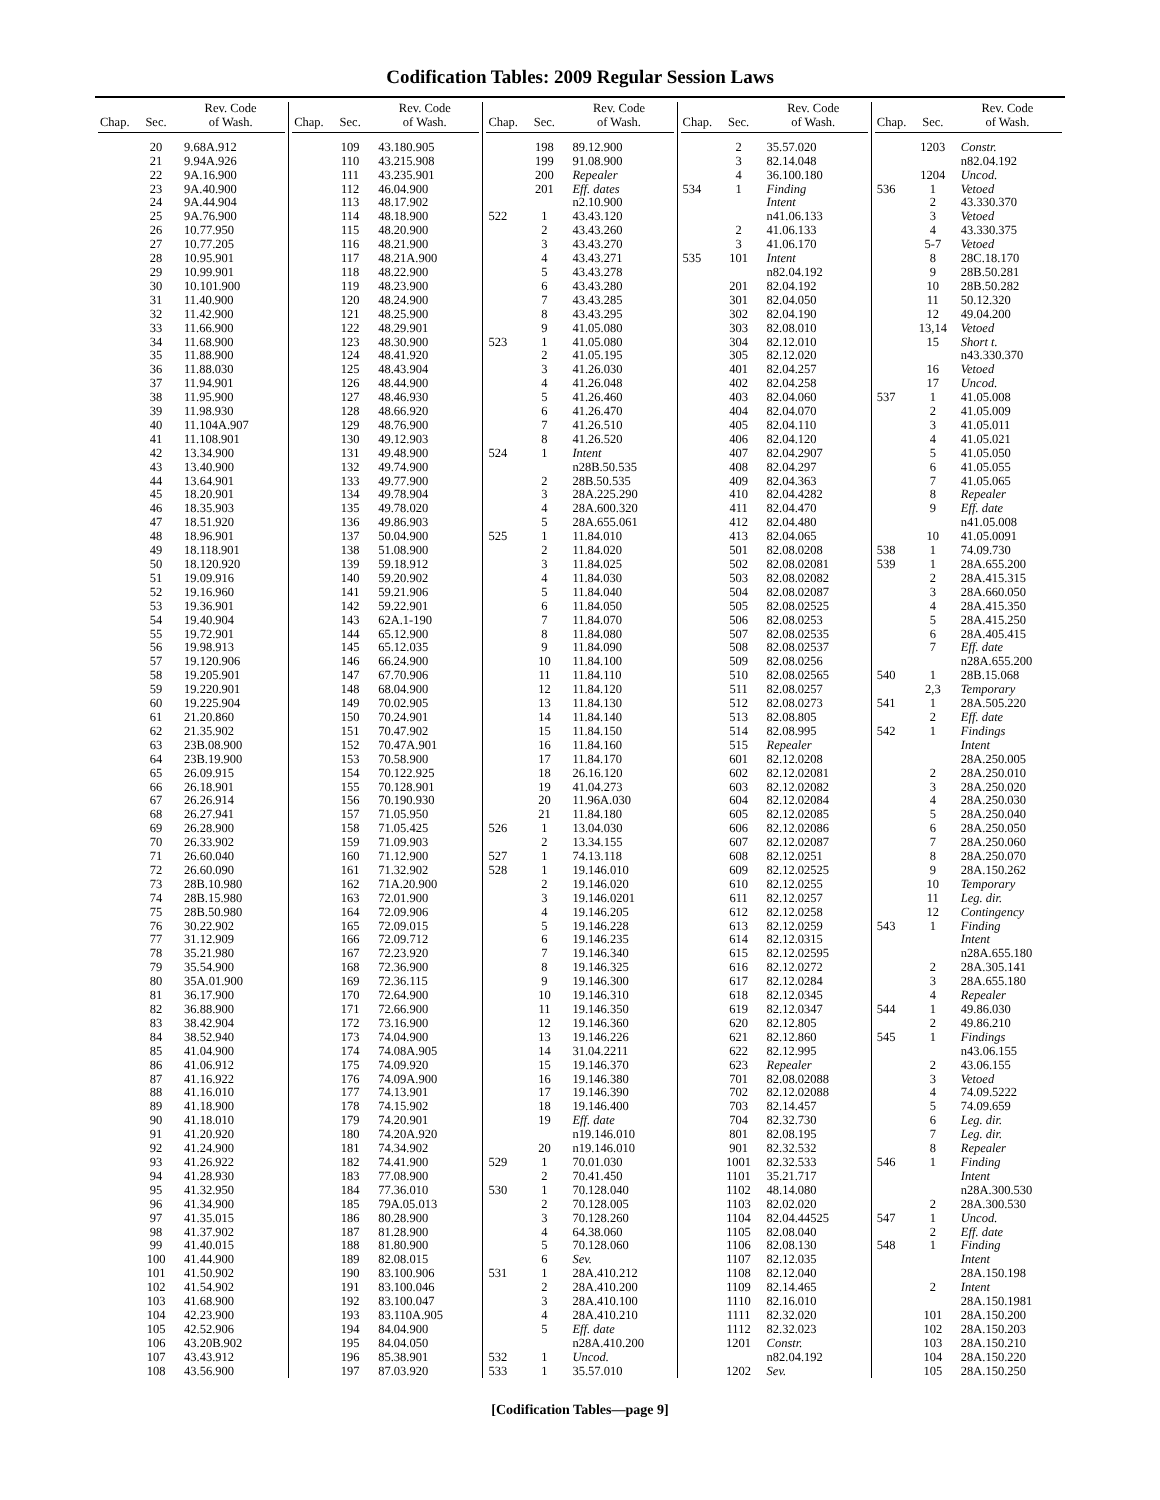Codification Tables: 2009 Regular Session Laws
| Chap. | Sec. | Rev. Code of Wash. |
| --- | --- | --- |
| | 20 | 9.68A.912 |
| | 21 | 9.94A.926 |
| | 22 | 9A.16.900 |
| | 23 | 9A.40.900 |
| | 24 | 9A.44.904 |
| | 25 | 9A.76.900 |
| | 26 | 10.77.950 |
| | 27 | 10.77.205 |
| | 28 | 10.95.901 |
| | 29 | 10.99.901 |
| | 30 | 10.101.900 |
| | 31 | 11.40.900 |
| | 32 | 11.42.900 |
| | 33 | 11.66.900 |
| | 34 | 11.68.900 |
| | 35 | 11.88.900 |
| | 36 | 11.88.030 |
| | 37 | 11.94.901 |
| | 38 | 11.95.900 |
| | 39 | 11.98.930 |
| | 40 | 11.104A.907 |
| | 41 | 11.108.901 |
| | 42 | 13.34.900 |
| | 43 | 13.40.900 |
| | 44 | 13.64.901 |
| | 45 | 18.20.901 |
| | 46 | 18.35.903 |
| | 47 | 18.51.920 |
| | 48 | 18.96.901 |
| | 49 | 18.118.901 |
| | 50 | 18.120.920 |
| | 51 | 19.09.916 |
| | 52 | 19.16.960 |
| | 53 | 19.36.901 |
| | 54 | 19.40.904 |
| | 55 | 19.72.901 |
| | 56 | 19.98.913 |
| | 57 | 19.120.906 |
| | 58 | 19.205.901 |
| | 59 | 19.220.901 |
| | 60 | 19.225.904 |
| | 61 | 21.20.860 |
| | 62 | 21.35.902 |
| | 63 | 23B.08.900 |
| | 64 | 23B.19.900 |
| | 65 | 26.09.915 |
| | 66 | 26.18.901 |
| | 67 | 26.26.914 |
| | 68 | 26.27.941 |
| | 69 | 26.28.900 |
| | 70 | 26.33.902 |
| | 71 | 26.60.040 |
| | 72 | 26.60.090 |
| | 73 | 28B.10.980 |
| | 74 | 28B.15.980 |
| | 75 | 28B.50.980 |
| | 76 | 30.22.902 |
| | 77 | 31.12.909 |
| | 78 | 35.21.980 |
| | 79 | 35.54.900 |
| | 80 | 35A.01.900 |
| | 81 | 36.17.900 |
| | 82 | 36.88.900 |
| | 83 | 38.42.904 |
| | 84 | 38.52.940 |
| | 85 | 41.04.900 |
| | 86 | 41.06.912 |
| | 87 | 41.16.922 |
| | 88 | 41.16.010 |
| | 89 | 41.18.900 |
| | 90 | 41.18.010 |
| | 91 | 41.20.920 |
| | 92 | 41.24.900 |
| | 93 | 41.26.922 |
| | 94 | 41.28.930 |
| | 95 | 41.32.950 |
| | 96 | 41.34.900 |
| | 97 | 41.35.015 |
| | 98 | 41.37.902 |
| | 99 | 41.40.015 |
| | 100 | 41.44.900 |
| | 101 | 41.50.902 |
| | 102 | 41.54.902 |
| | 103 | 41.68.900 |
| | 104 | 42.23.900 |
| | 105 | 42.52.906 |
| | 106 | 43.20B.902 |
| | 107 | 43.43.912 |
| | 108 | 43.56.900 |
| Chap. | Sec. | Rev. Code of Wash. |
| --- | --- | --- |
| | 109 | 43.180.905 |
| | 110 | 43.215.908 |
| | 111 | 43.235.901 |
| | 112 | 46.04.900 |
| | 113 | 48.17.902 |
| | 114 | 48.18.900 |
| | 115 | 48.20.900 |
| | 116 | 48.21.900 |
| | 117 | 48.21A.900 |
| | 118 | 48.22.900 |
| | 119 | 48.23.900 |
| | 120 | 48.24.900 |
| | 121 | 48.25.900 |
| | 122 | 48.29.901 |
| | 123 | 48.30.900 |
| | 124 | 48.41.920 |
| | 125 | 48.43.904 |
| | 126 | 48.44.900 |
| | 127 | 48.46.930 |
| | 128 | 48.66.920 |
| | 129 | 48.76.900 |
| | 130 | 49.12.903 |
| | 131 | 49.48.900 |
| | 132 | 49.74.900 |
| | 133 | 49.77.900 |
| | 134 | 49.78.904 |
| | 135 | 49.78.020 |
| | 136 | 49.86.903 |
| | 137 | 50.04.900 |
| | 138 | 51.08.900 |
| | 139 | 59.18.912 |
| | 140 | 59.20.902 |
| | 141 | 59.21.906 |
| | 142 | 59.22.901 |
| | 143 | 62A.1-190 |
| | 144 | 65.12.900 |
| | 145 | 65.12.035 |
| | 146 | 66.24.900 |
| | 147 | 67.70.906 |
| | 148 | 68.04.900 |
| | 149 | 70.02.905 |
| | 150 | 70.24.901 |
| | 151 | 70.47.902 |
| | 152 | 70.47A.901 |
| | 153 | 70.58.900 |
| | 154 | 70.122.925 |
| | 155 | 70.128.901 |
| | 156 | 70.190.930 |
| | 157 | 71.05.950 |
| | 158 | 71.05.425 |
| | 159 | 71.09.903 |
| | 160 | 71.12.900 |
| | 161 | 71.32.902 |
| | 162 | 71A.20.900 |
| | 163 | 72.01.900 |
| | 164 | 72.09.906 |
| | 165 | 72.09.015 |
| | 166 | 72.09.712 |
| | 167 | 72.23.920 |
| | 168 | 72.36.900 |
| | 169 | 72.36.115 |
| | 170 | 72.64.900 |
| | 171 | 72.66.900 |
| | 172 | 73.16.900 |
| | 173 | 74.04.900 |
| | 174 | 74.08A.905 |
| | 175 | 74.09.920 |
| | 176 | 74.09A.900 |
| | 177 | 74.13.901 |
| | 178 | 74.15.902 |
| | 179 | 74.20.901 |
| | 180 | 74.20A.920 |
| | 181 | 74.34.902 |
| | 182 | 74.41.900 |
| | 183 | 77.08.900 |
| | 184 | 77.36.010 |
| | 185 | 79A.05.013 |
| | 186 | 80.28.900 |
| | 187 | 81.28.900 |
| | 188 | 81.80.900 |
| | 189 | 82.08.015 |
| | 190 | 83.100.906 |
| | 191 | 83.100.046 |
| | 192 | 83.100.047 |
| | 193 | 83.110A.905 |
| | 194 | 84.04.900 |
| | 195 | 84.04.050 |
| | 196 | 85.38.901 |
| | 197 | 87.03.920 |
| Chap. | Sec. | Rev. Code of Wash. |
| --- | --- | --- |
| | 198 | 89.12.900 |
| | 199 | 91.08.900 |
| | 200 | Repealer |
| | 201 | Eff. dates |
| | | n2.10.900 |
| 522 | 1 | 43.43.120 |
| | 2 | 43.43.260 |
| | 3 | 43.43.270 |
| | 4 | 43.43.271 |
| | 5 | 43.43.278 |
| | 6 | 43.43.280 |
| | 7 | 43.43.285 |
| | 8 | 43.43.295 |
| | 9 | 41.05.080 |
| 523 | 1 | 41.05.080 |
| | 2 | 41.05.195 |
| | 3 | 41.26.030 |
| | 4 | 41.26.048 |
| | 5 | 41.26.460 |
| | 6 | 41.26.470 |
| | 7 | 41.26.510 |
| | 8 | 41.26.520 |
| 524 | 1 | Intent |
| | | n28B.50.535 |
| | 2 | 28B.50.535 |
| | 3 | 28A.225.290 |
| | 4 | 28A.600.320 |
| | 5 | 28A.655.061 |
| 525 | 1 | 11.84.010 |
| | 2 | 11.84.020 |
| | 3 | 11.84.025 |
| | 4 | 11.84.030 |
| | 5 | 11.84.040 |
| | 6 | 11.84.050 |
| | 7 | 11.84.070 |
| | 8 | 11.84.080 |
| | 9 | 11.84.090 |
| | 10 | 11.84.100 |
| | 11 | 11.84.110 |
| | 12 | 11.84.120 |
| | 13 | 11.84.130 |
| | 14 | 11.84.140 |
| | 15 | 11.84.150 |
| | 16 | 11.84.160 |
| | 17 | 11.84.170 |
| | 18 | 26.16.120 |
| | 19 | 41.04.273 |
| | 20 | 11.96A.030 |
| | 21 | 11.84.180 |
| 526 | 1 | 13.04.030 |
| | 2 | 13.34.155 |
| 527 | 1 | 74.13.118 |
| 528 | 1 | 19.146.010 |
| | 2 | 19.146.020 |
| | 3 | 19.146.0201 |
| | 4 | 19.146.205 |
| | 5 | 19.146.228 |
| | 6 | 19.146.235 |
| | 7 | 19.146.340 |
| | 8 | 19.146.325 |
| | 9 | 19.146.300 |
| | 10 | 19.146.310 |
| | 11 | 19.146.350 |
| | 12 | 19.146.360 |
| | 13 | 19.146.226 |
| | 14 | 31.04.2211 |
| | 15 | 19.146.370 |
| | 16 | 19.146.380 |
| | 17 | 19.146.390 |
| | 18 | 19.146.400 |
| | 19 | Eff. date |
| | | n19.146.010 |
| | 20 | n19.146.010 |
| 529 | 1 | 70.01.030 |
| | 2 | 70.41.450 |
| 530 | 1 | 70.128.040 |
| | 2 | 70.128.005 |
| | 3 | 70.128.260 |
| | 4 | 64.38.060 |
| | 5 | 70.128.060 |
| | 6 | Sev. |
| 531 | 1 | 28A.410.212 |
| | 2 | 28A.410.200 |
| | 3 | 28A.410.100 |
| | 4 | 28A.410.210 |
| | 5 | Eff. date |
| | | n28A.410.200 |
| 532 | 1 | Uncod. |
| 533 | 1 | 35.57.010 |
| Chap. | Sec. | Rev. Code of Wash. |
| --- | --- | --- |
| | 2 | 35.57.020 |
| | 3 | 82.14.048 |
| | 4 | 36.100.180 |
| 534 | 1 | Finding |
| | | Intent |
| | | n41.06.133 |
| | 2 | 41.06.133 |
| | 3 | 41.06.170 |
| 535 | 101 | Intent |
| | | n82.04.192 |
| | 201 | 82.04.192 |
| | 301 | 82.04.050 |
| | 302 | 82.04.190 |
| | 303 | 82.08.010 |
| | 304 | 82.12.010 |
| | 305 | 82.12.020 |
| | 401 | 82.04.257 |
| | 402 | 82.04.258 |
| | 403 | 82.04.060 |
| | 404 | 82.04.070 |
| | 405 | 82.04.110 |
| | 406 | 82.04.120 |
| | 407 | 82.04.2907 |
| | 408 | 82.04.297 |
| | 409 | 82.04.363 |
| | 410 | 82.04.4282 |
| | 411 | 82.04.470 |
| | 412 | 82.04.480 |
| | 413 | 82.04.065 |
| | 501 | 82.08.0208 |
| | 502 | 82.08.02081 |
| | 503 | 82.08.02082 |
| | 504 | 82.08.02087 |
| | 505 | 82.08.02525 |
| | 506 | 82.08.0253 |
| | 507 | 82.08.02535 |
| | 508 | 82.08.02537 |
| | 509 | 82.08.0256 |
| | 510 | 82.08.02565 |
| | 511 | 82.08.0257 |
| | 512 | 82.08.0273 |
| | 513 | 82.08.805 |
| | 514 | 82.08.995 |
| | 515 | Repealer |
| | 601 | 82.12.0208 |
| | 602 | 82.12.02081 |
| | 603 | 82.12.02082 |
| | 604 | 82.12.02084 |
| | 605 | 82.12.02085 |
| | 606 | 82.12.02086 |
| | 607 | 82.12.02087 |
| | 608 | 82.12.0251 |
| | 609 | 82.12.02525 |
| | 610 | 82.12.0255 |
| | 611 | 82.12.0257 |
| | 612 | 82.12.0258 |
| | 613 | 82.12.0259 |
| | 614 | 82.12.0315 |
| | 615 | 82.12.02595 |
| | 616 | 82.12.0272 |
| | 617 | 82.12.0284 |
| | 618 | 82.12.0345 |
| | 619 | 82.12.0347 |
| | 620 | 82.12.805 |
| | 621 | 82.12.860 |
| | 622 | 82.12.995 |
| | 623 | Repealer |
| | 701 | 82.08.02088 |
| | 702 | 82.12.02088 |
| | 703 | 82.14.457 |
| | 704 | 82.32.730 |
| | 801 | 82.08.195 |
| | 901 | 82.32.532 |
| | 1001 | 82.32.533 |
| | 1101 | 35.21.717 |
| | 1102 | 48.14.080 |
| | 1103 | 82.02.020 |
| | 1104 | 82.04.44525 |
| | 1105 | 82.08.040 |
| | 1106 | 82.08.130 |
| | 1107 | 82.12.035 |
| | 1108 | 82.12.040 |
| | 1109 | 82.14.465 |
| | 1110 | 82.16.010 |
| | 1111 | 82.32.020 |
| | 1112 | 82.32.023 |
| | 1201 | Constr. |
| | | n82.04.192 |
| | 1202 | Sev. |
| Chap. | Sec. | Rev. Code of Wash. |
| --- | --- | --- |
| | 1203 | Constr. |
| | | n82.04.192 |
| | 1204 | Uncod. |
| 536 | 1 | Vetoed |
| | 2 | 43.330.370 |
| | 3 | Vetoed |
| | 4 | 43.330.375 |
| | 5-7 | Vetoed |
| | 8 | 28C.18.170 |
| | 9 | 28B.50.281 |
| | 10 | 28B.50.282 |
| | 11 | 50.12.320 |
| | 12 | 49.04.200 |
| | 13,14 | Vetoed |
| | 15 | Short t. |
| | | n43.330.370 |
| | 16 | Vetoed |
| | 17 | Uncod. |
| 537 | 1 | 41.05.008 |
| | 2 | 41.05.009 |
| | 3 | 41.05.011 |
| | 4 | 41.05.021 |
| | 5 | 41.05.050 |
| | 6 | 41.05.055 |
| | 7 | 41.05.065 |
| | 8 | Repealer |
| | 9 | Eff. date |
| | | n41.05.008 |
| | 10 | 41.05.0091 |
| 538 | 1 | 74.09.730 |
| 539 | 1 | 28A.655.200 |
| | 2 | 28A.415.315 |
| | 3 | 28A.660.050 |
| | 4 | 28A.415.350 |
| | 5 | 28A.415.250 |
| | 6 | 28A.405.415 |
| | 7 | Eff. date |
| | | n28A.655.200 |
| 540 | 1 | 28B.15.068 |
| | 2,3 | Temporary |
| 541 | 1 | 28A.505.220 |
| | 2 | Eff. date |
| 542 | 1 | Findings |
| | | Intent |
| | | 28A.250.005 |
| | 2 | 28A.250.010 |
| | 3 | 28A.250.020 |
| | 4 | 28A.250.030 |
| | 5 | 28A.250.040 |
| | 6 | 28A.250.050 |
| | 7 | 28A.250.060 |
| | 8 | 28A.250.070 |
| | 9 | 28A.150.262 |
| | 10 | Temporary |
| | 11 | Leg. dir. |
| | 12 | Contingency |
| 543 | 1 | Finding |
| | | Intent |
| | | n28A.655.180 |
| | 2 | 28A.305.141 |
| | 3 | 28A.655.180 |
| | 4 | Repealer |
| 544 | 1 | 49.86.030 |
| | 2 | 49.86.210 |
| 545 | 1 | Findings |
| | | n43.06.155 |
| | 2 | 43.06.155 |
| | 3 | Vetoed |
| | 4 | 74.09.5222 |
| | 5 | 74.09.659 |
| | 6 | Leg. dir. |
| | 7 | Leg. dir. |
| | 8 | Repealer |
| 546 | 1 | Finding |
| | | Intent |
| | | n28A.300.530 |
| | 2 | 28A.300.530 |
| 547 | 1 | Uncod. |
| | 2 | Eff. date |
| 548 | 1 | Finding |
| | | Intent |
| | | 28A.150.198 |
| | 2 | Intent |
| | | 28A.150.1981 |
| | 101 | 28A.150.200 |
| | 102 | 28A.150.203 |
| | 103 | 28A.150.210 |
| | 104 | 28A.150.220 |
| | 105 | 28A.150.250 |
[Codification Tables—page 9]